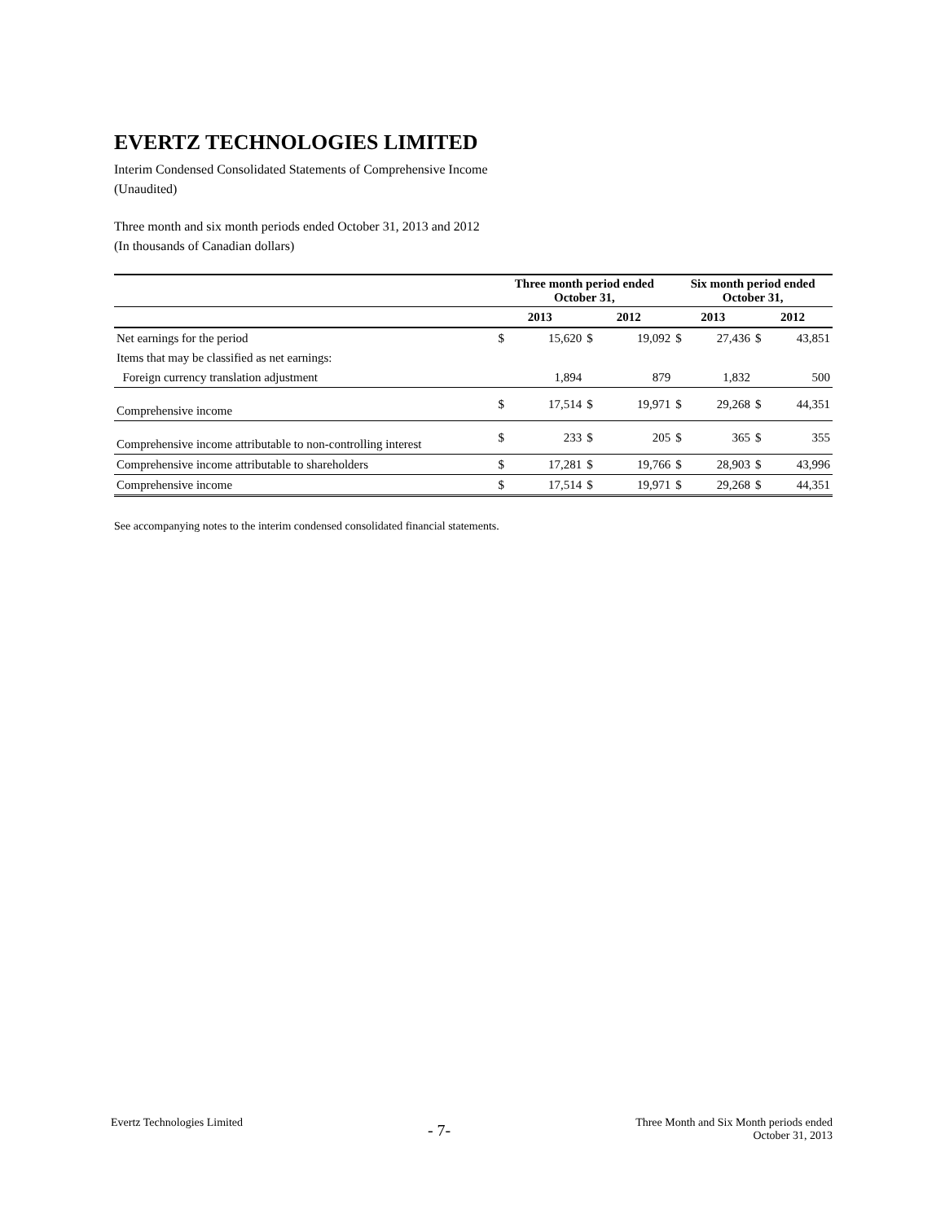EVERTZ TECHNOLOGIES LIMITED
Interim Condensed Consolidated Statements of Comprehensive Income
(Unaudited)
Three month and six month periods ended October 31, 2013 and 2012
(In thousands of Canadian dollars)
| | Three month period ended October 31, | | | | Six month period ended October 31, | | | |
| --- | --- | --- | --- | --- | --- | --- | --- | --- |
| | 2013 | | 2012 | | 2013 | | 2012 | |
| Net earnings for the period | $ | 15,620 | $ | 19,092 | $ | 27,436 | $ | 43,851 |
| Items that may be classified as net earnings: | | | | | | | | |
| Foreign currency translation adjustment | | 1,894 | | 879 | | 1,832 | | 500 |
| Comprehensive income | $ | 17,514 | $ | 19,971 | $ | 29,268 | $ | 44,351 |
| Comprehensive income attributable to non-controlling interest | $ | 233 | $ | 205 | $ | 365 | $ | 355 |
| Comprehensive income attributable to shareholders | $ | 17,281 | $ | 19,766 | $ | 28,903 | $ | 43,996 |
| Comprehensive income | $ | 17,514 | $ | 19,971 | $ | 29,268 | $ | 44,351 |
See accompanying notes to the interim condensed consolidated financial statements.
Evertz Technologies Limited
- 7-
Three Month and Six Month periods ended
October 31, 2013